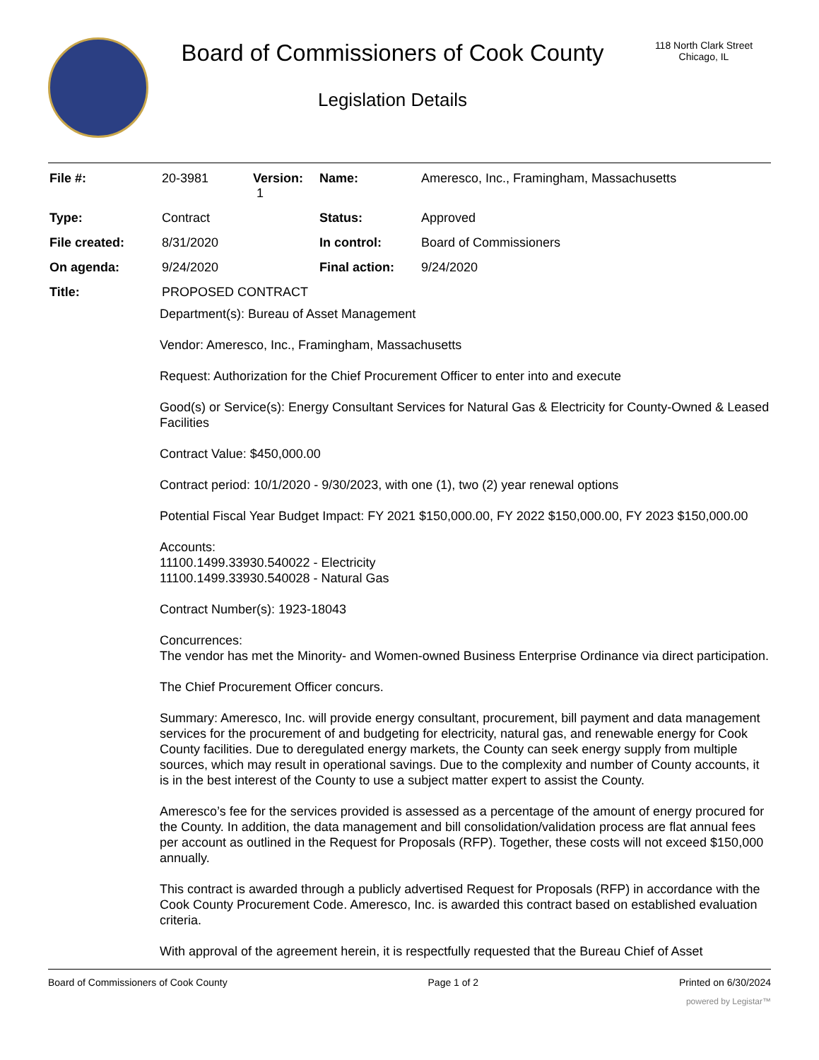Board of Commissioners of Cook County
Legislation Details
118 North Clark Street
Chicago, IL
| File #: | 20-3981 | Version: 1 | Name: | Ameresco, Inc., Framingham, Massachusetts |
| Type: | Contract | | Status: | Approved |
| File created: | 8/31/2020 | | In control: | Board of Commissioners |
| On agenda: | 9/24/2020 | | Final action: | 9/24/2020 |
| Title: | PROPOSED CONTRACT | | | |
Department(s): Bureau of Asset Management
Vendor: Ameresco, Inc., Framingham, Massachusetts
Request: Authorization for the Chief Procurement Officer to enter into and execute
Good(s) or Service(s): Energy Consultant Services for Natural Gas & Electricity for County-Owned & Leased Facilities
Contract Value: $450,000.00
Contract period: 10/1/2020 - 9/30/2023, with one (1), two (2) year renewal options
Potential Fiscal Year Budget Impact: FY 2021 $150,000.00, FY 2022 $150,000.00, FY 2023 $150,000.00
Accounts:
11100.1499.33930.540022 - Electricity
11100.1499.33930.540028 - Natural Gas
Contract Number(s): 1923-18043
Concurrences:
The vendor has met the Minority- and Women-owned Business Enterprise Ordinance via direct participation.
The Chief Procurement Officer concurs.
Summary: Ameresco, Inc. will provide energy consultant, procurement, bill payment and data management services for the procurement of and budgeting for electricity, natural gas, and renewable energy for Cook County facilities. Due to deregulated energy markets, the County can seek energy supply from multiple sources, which may result in operational savings. Due to the complexity and number of County accounts, it is in the best interest of the County to use a subject matter expert to assist the County.
Ameresco’s fee for the services provided is assessed as a percentage of the amount of energy procured for the County. In addition, the data management and bill consolidation/validation process are flat annual fees per account as outlined in the Request for Proposals (RFP). Together, these costs will not exceed $150,000 annually.
This contract is awarded through a publicly advertised Request for Proposals (RFP) in accordance with the Cook County Procurement Code. Ameresco, Inc. is awarded this contract based on established evaluation criteria.
With approval of the agreement herein, it is respectfully requested that the Bureau Chief of Asset
Board of Commissioners of Cook County Page 1 of 2 Printed on 6/30/2024
powered by Legistar™